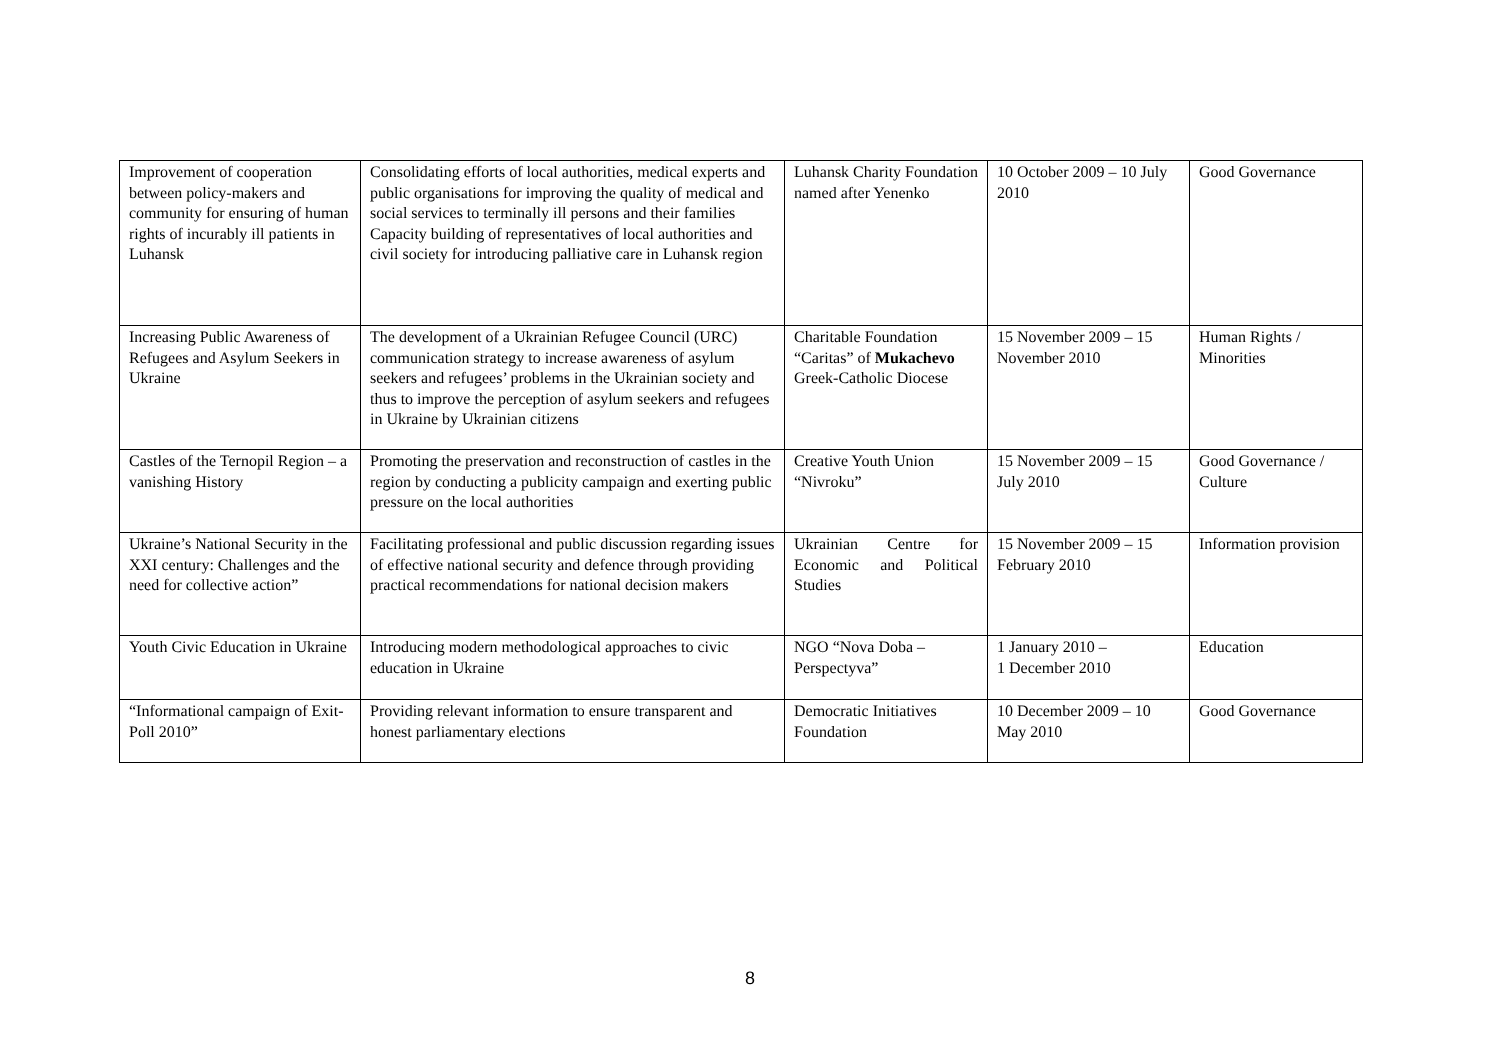| Improvement of cooperation between policy-makers and community for ensuring of human rights of incurably ill patients in Luhansk | Consolidating efforts of local authorities, medical experts and public organisations for improving the quality of medical and social services to terminally ill persons and their families Capacity building of representatives of local authorities and civil society for introducing palliative care in Luhansk region | Luhansk Charity Foundation named after Yenenko | 10 October 2009 – 10 July 2010 | Good Governance |
| Increasing Public Awareness of Refugees and Asylum Seekers in Ukraine | The development of a Ukrainian Refugee Council (URC) communication strategy to increase awareness of asylum seekers and refugees’ problems in the Ukrainian society and thus to improve the perception of asylum seekers and refugees in Ukraine by Ukrainian citizens | Charitable Foundation “Caritas” of Mukachevo Greek-Catholic Diocese | 15 November 2009 – 15 November 2010 | Human Rights / Minorities |
| Castles of the Ternopil Region – a vanishing History | Promoting the preservation and reconstruction of castles in the region by conducting a publicity campaign and exerting public pressure on the local authorities | Creative Youth Union “Nivroku” | 15 November 2009 – 15 July 2010 | Good Governance / Culture |
| Ukraine’s National Security in the XXI century: Challenges and the need for collective action” | Facilitating professional and public discussion regarding issues of effective national security and defence through providing practical recommendations for national decision makers | Ukrainian Centre for Economic and Political Studies | 15 November 2009 – 15 February 2010 | Information provision |
| Youth Civic Education in Ukraine | Introducing modern methodological approaches to civic education in Ukraine | NGO “Nova Doba – Perspectyva” | 1 January 2010 – 1 December 2010 | Education |
| “Informational campaign of Exit-Poll 2010” | Providing relevant information to ensure transparent and honest parliamentary elections | Democratic Initiatives Foundation | 10 December 2009 – 10 May 2010 | Good Governance |
8